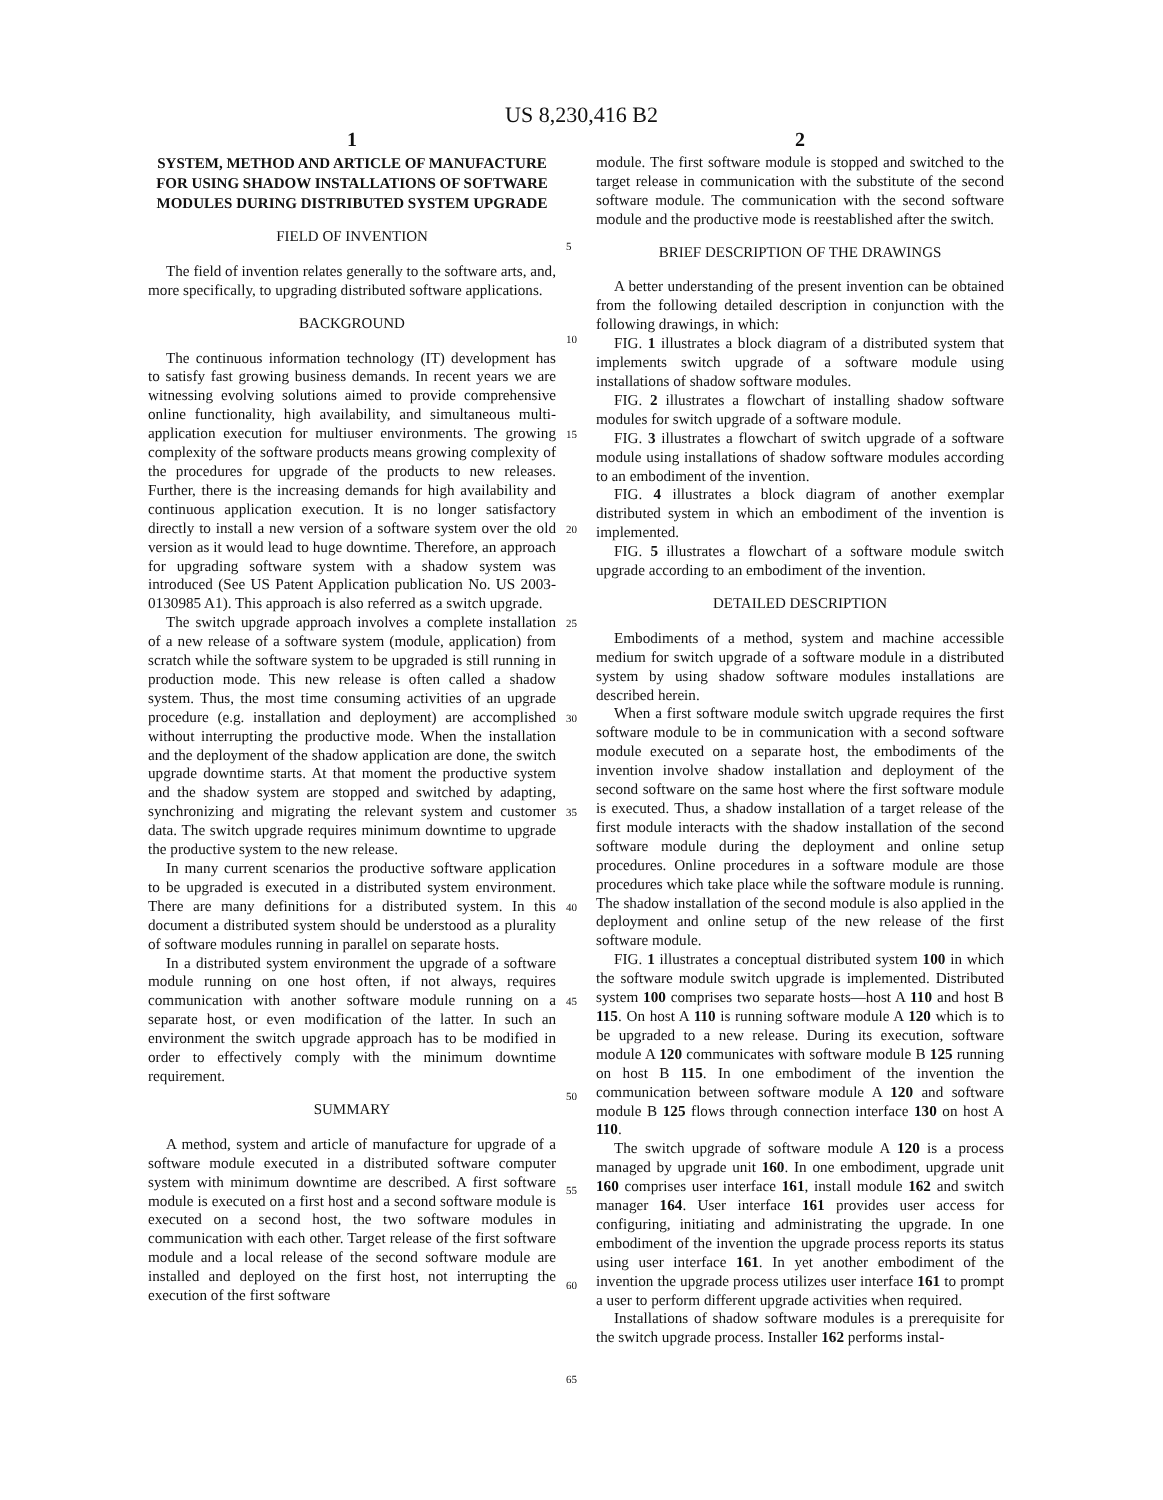US 8,230,416 B2
1
SYSTEM, METHOD AND ARTICLE OF MANUFACTURE FOR USING SHADOW INSTALLATIONS OF SOFTWARE MODULES DURING DISTRIBUTED SYSTEM UPGRADE
FIELD OF INVENTION
The field of invention relates generally to the software arts, and, more specifically, to upgrading distributed software applications.
BACKGROUND
The continuous information technology (IT) development has to satisfy fast growing business demands. In recent years we are witnessing evolving solutions aimed to provide comprehensive online functionality, high availability, and simultaneous multi-application execution for multiuser environments. The growing complexity of the software products means growing complexity of the procedures for upgrade of the products to new releases. Further, there is the increasing demands for high availability and continuous application execution. It is no longer satisfactory directly to install a new version of a software system over the old version as it would lead to huge downtime. Therefore, an approach for upgrading software system with a shadow system was introduced (See US Patent Application publication No. US 2003-0130985 A1). This approach is also referred as a switch upgrade.
The switch upgrade approach involves a complete installation of a new release of a software system (module, application) from scratch while the software system to be upgraded is still running in production mode. This new release is often called a shadow system. Thus, the most time consuming activities of an upgrade procedure (e.g. installation and deployment) are accomplished without interrupting the productive mode. When the installation and the deployment of the shadow application are done, the switch upgrade downtime starts. At that moment the productive system and the shadow system are stopped and switched by adapting, synchronizing and migrating the relevant system and customer data. The switch upgrade requires minimum downtime to upgrade the productive system to the new release.
In many current scenarios the productive software application to be upgraded is executed in a distributed system environment. There are many definitions for a distributed system. In this document a distributed system should be understood as a plurality of software modules running in parallel on separate hosts.
In a distributed system environment the upgrade of a software module running on one host often, if not always, requires communication with another software module running on a separate host, or even modification of the latter. In such an environment the switch upgrade approach has to be modified in order to effectively comply with the minimum downtime requirement.
SUMMARY
A method, system and article of manufacture for upgrade of a software module executed in a distributed software computer system with minimum downtime are described. A first software module is executed on a first host and a second software module is executed on a second host, the two software modules in communication with each other. Target release of the first software module and a local release of the second software module are installed and deployed on the first host, not interrupting the execution of the first software
2
module. The first software module is stopped and switched to the target release in communication with the substitute of the second software module. The communication with the second software module and the productive mode is reestablished after the switch.
BRIEF DESCRIPTION OF THE DRAWINGS
A better understanding of the present invention can be obtained from the following detailed description in conjunction with the following drawings, in which:
FIG. 1 illustrates a block diagram of a distributed system that implements switch upgrade of a software module using installations of shadow software modules.
FIG. 2 illustrates a flowchart of installing shadow software modules for switch upgrade of a software module.
FIG. 3 illustrates a flowchart of switch upgrade of a software module using installations of shadow software modules according to an embodiment of the invention.
FIG. 4 illustrates a block diagram of another exemplar distributed system in which an embodiment of the invention is implemented.
FIG. 5 illustrates a flowchart of a software module switch upgrade according to an embodiment of the invention.
DETAILED DESCRIPTION
Embodiments of a method, system and machine accessible medium for switch upgrade of a software module in a distributed system by using shadow software modules installations are described herein.
When a first software module switch upgrade requires the first software module to be in communication with a second software module executed on a separate host, the embodiments of the invention involve shadow installation and deployment of the second software on the same host where the first software module is executed. Thus, a shadow installation of a target release of the first module interacts with the shadow installation of the second software module during the deployment and online setup procedures. Online procedures in a software module are those procedures which take place while the software module is running. The shadow installation of the second module is also applied in the deployment and online setup of the new release of the first software module.
FIG. 1 illustrates a conceptual distributed system 100 in which the software module switch upgrade is implemented. Distributed system 100 comprises two separate hosts—host A 110 and host B 115. On host A 110 is running software module A 120 which is to be upgraded to a new release. During its execution, software module A 120 communicates with software module B 125 running on host B 115. In one embodiment of the invention the communication between software module A 120 and software module B 125 flows through connection interface 130 on host A 110.
The switch upgrade of software module A 120 is a process managed by upgrade unit 160. In one embodiment, upgrade unit 160 comprises user interface 161, install module 162 and switch manager 164. User interface 161 provides user access for configuring, initiating and administrating the upgrade. In one embodiment of the invention the upgrade process reports its status using user interface 161. In yet another embodiment of the invention the upgrade process utilizes user interface 161 to prompt a user to perform different upgrade activities when required.
Installations of shadow software modules is a prerequisite for the switch upgrade process. Installer 162 performs instal-
5
10
15
20
25
30
35
40
45
50
55
60
65